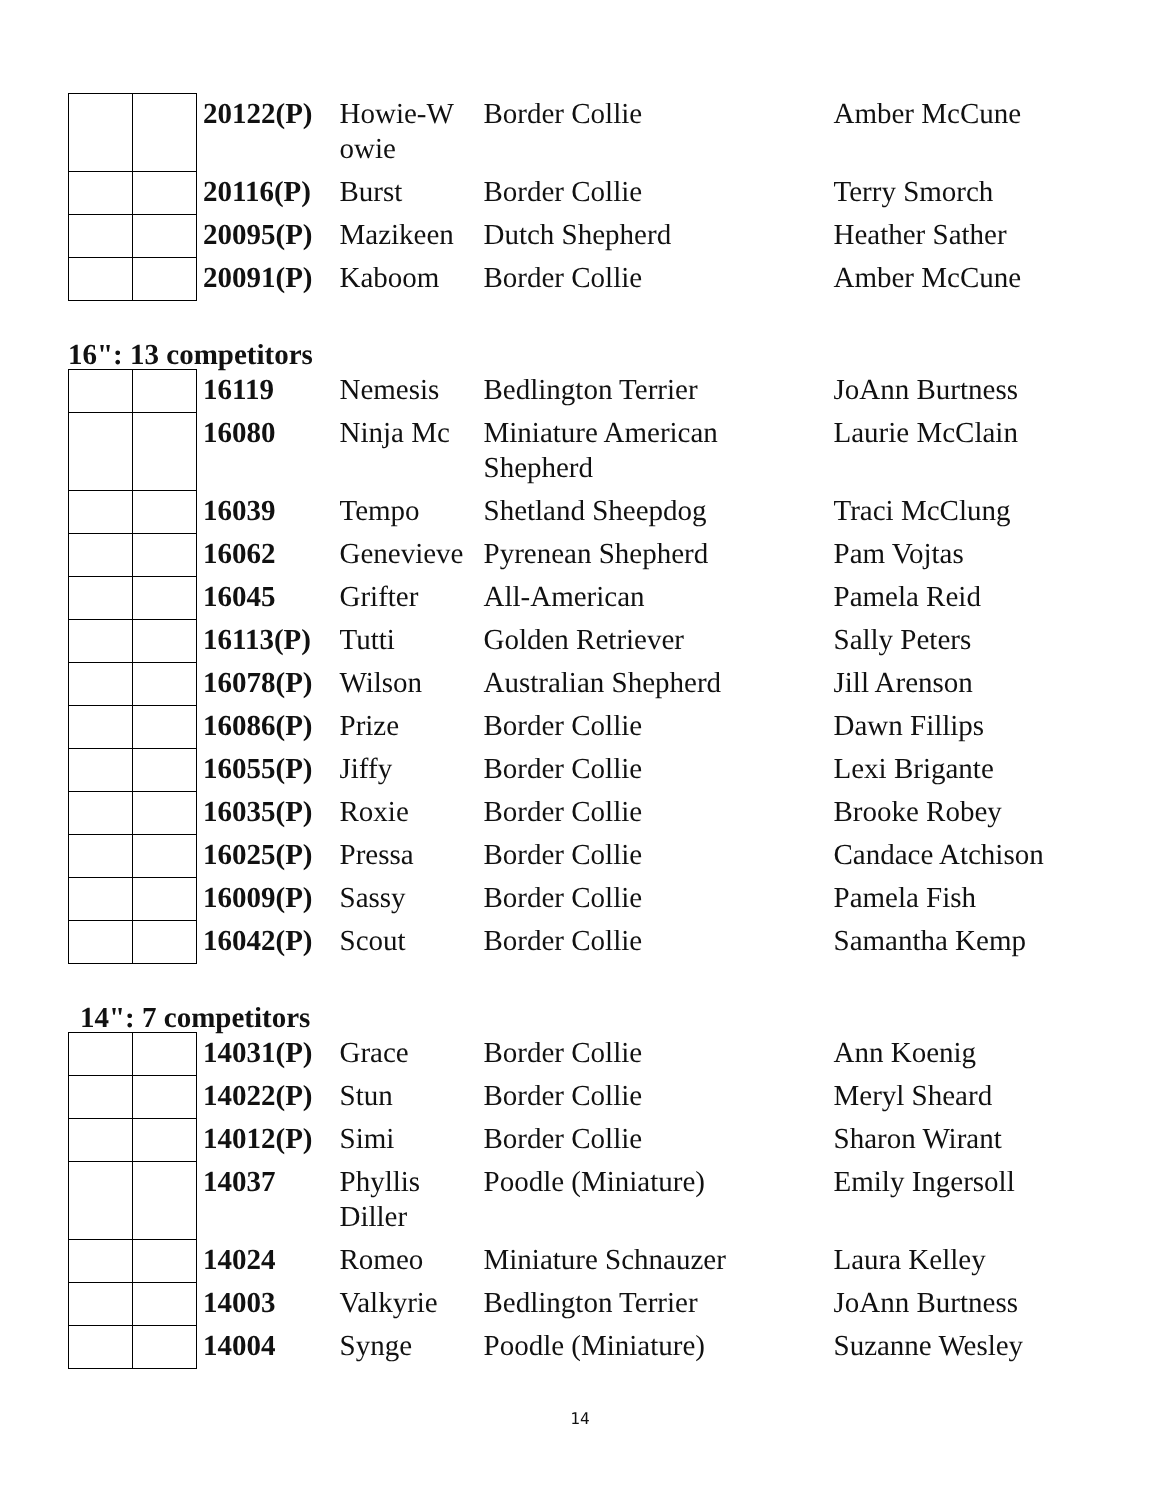| | | 20122(P) | Howie-W owie | Border Collie | Amber McCune |
| | | 20116(P) | Burst | Border Collie | Terry Smorch |
| | | 20095(P) | Mazikeen | Dutch Shepherd | Heather Sather |
| | | 20091(P) | Kaboom | Border Collie | Amber McCune |
16": 13 competitors
| | | 16119 | Nemesis | Bedlington Terrier | JoAnn Burtness |
| | | 16080 | Ninja Mc | Miniature American Shepherd | Laurie McClain |
| | | 16039 | Tempo | Shetland Sheepdog | Traci McClung |
| | | 16062 | Genevieve | Pyrenean Shepherd | Pam Vojtas |
| | | 16045 | Grifter | All-American | Pamela Reid |
| | | 16113(P) | Tutti | Golden Retriever | Sally Peters |
| | | 16078(P) | Wilson | Australian Shepherd | Jill Arenson |
| | | 16086(P) | Prize | Border Collie | Dawn Fillips |
| | | 16055(P) | Jiffy | Border Collie | Lexi Brigante |
| | | 16035(P) | Roxie | Border Collie | Brooke Robey |
| | | 16025(P) | Pressa | Border Collie | Candace Atchison |
| | | 16009(P) | Sassy | Border Collie | Pamela Fish |
| | | 16042(P) | Scout | Border Collie | Samantha Kemp |
14": 7 competitors
| | | 14031(P) | Grace | Border Collie | Ann Koenig |
| | | 14022(P) | Stun | Border Collie | Meryl Sheard |
| | | 14012(P) | Simi | Border Collie | Sharon Wirant |
| | | 14037 | Phyllis Diller | Poodle (Miniature) | Emily Ingersoll |
| | | 14024 | Romeo | Miniature Schnauzer | Laura Kelley |
| | | 14003 | Valkyrie | Bedlington Terrier | JoAnn Burtness |
| | | 14004 | Synge | Poodle (Miniature) | Suzanne Wesley |
14